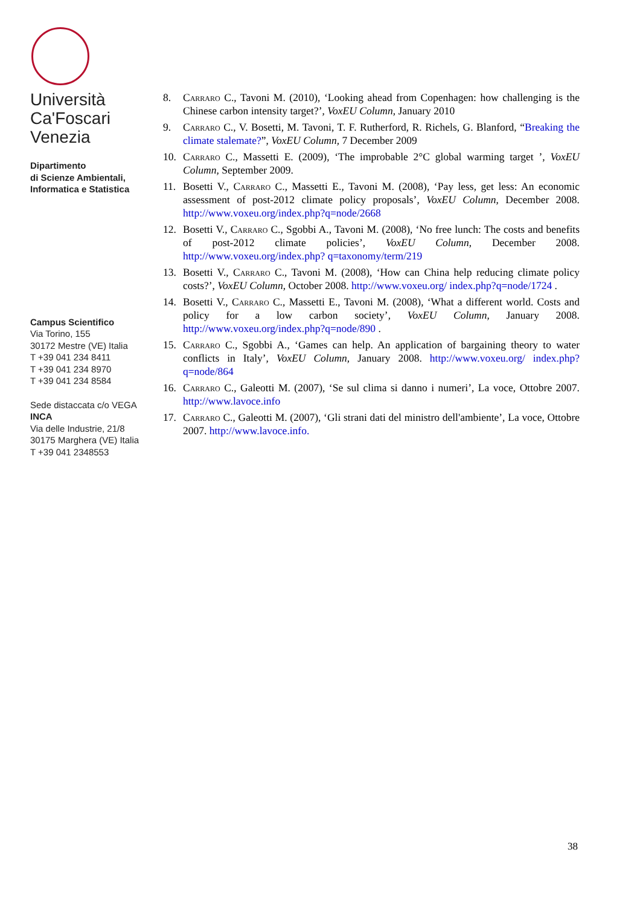Università
Ca'Foscari
Venezia
Dipartimento
di Scienze Ambientali,
Informatica e Statistica
Campus Scientifico
Via Torino, 155
30172 Mestre (VE) Italia
T +39 041 234 8411
T +39 041 234 8970
T +39 041 234 8584
Sede distaccata c/o VEGA
INCA
Via delle Industrie, 21/8
30175 Marghera (VE) Italia
T +39 041 2348553
8. Carraro C., Tavoni M. (2010), ‘Looking ahead from Copenhagen: how challenging is the Chinese carbon intensity target?’, VoxEU Column, January 2010
9. Carraro C., V. Bosetti, M. Tavoni, T. F. Rutherford, R. Richels, G. Blanford, “Breaking the climate stalemate?”, VoxEU Column, 7 December 2009
10. Carraro C., Massetti E. (2009), ‘The improbable 2°C global warming target ’, VoxEU Column, September 2009.
11. Bosetti V., Carraro C., Massetti E., Tavoni M. (2008), ‘Pay less, get less: An economic assessment of post-2012 climate policy proposals’, VoxEU Column, December 2008. http://www.voxeu.org/index.php?q=node/2668
12. Bosetti V., Carraro C., Sgobbi A., Tavoni M. (2008), ‘No free lunch: The costs and benefits of post-2012 climate policies’, VoxEU Column, December 2008. http://www.voxeu.org/index.php? q=taxonomy/term/219
13. Bosetti V., Carraro C., Tavoni M. (2008), ‘How can China help reducing climate policy costs?’, VoxEU Column, October 2008. http://www.voxeu.org/ index.php?q=node/1724 .
14. Bosetti V., Carraro C., Massetti E., Tavoni M. (2008), ‘What a different world. Costs and policy for a low carbon society’, VoxEU Column, January 2008. http://www.voxeu.org/index.php?q=node/890 .
15. Carraro C., Sgobbi A., ‘Games can help. An application of bargaining theory to water conflicts in Italy’, VoxEU Column, January 2008. http://www.voxeu.org/ index.php?q=node/864
16. Carraro C., Galeotti M. (2007), ‘Se sul clima si danno i numeri’, La voce, Ottobre 2007. http://www.lavoce.info
17. Carraro C., Galeotti M. (2007), ‘Gli strani dati del ministro dell'ambiente’, La voce, Ottobre 2007. http://www.lavoce.info.
38